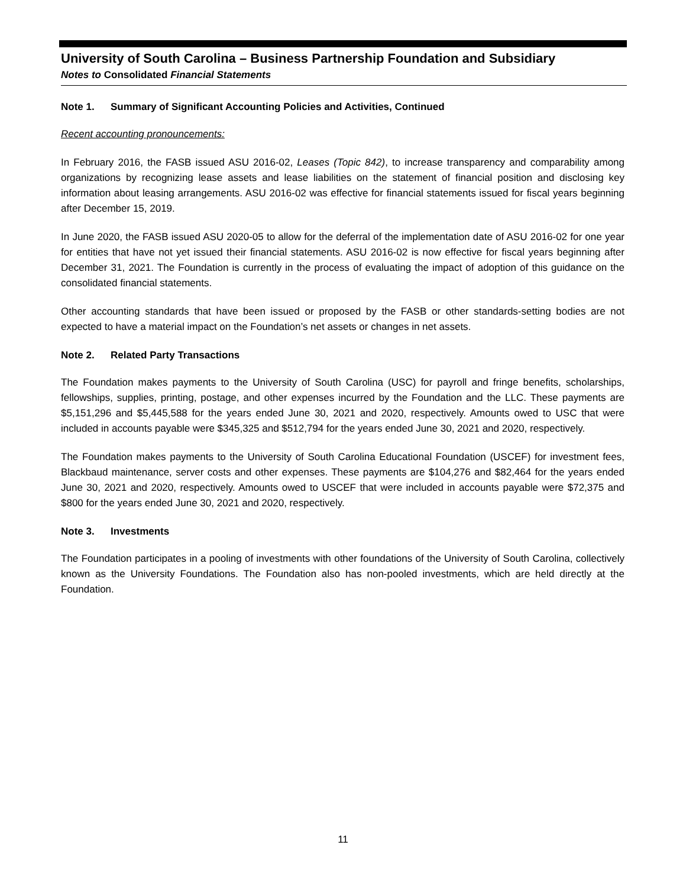University of South Carolina – Business Partnership Foundation and Subsidiary
Notes to Consolidated Financial Statements
Note 1. Summary of Significant Accounting Policies and Activities, Continued
Recent accounting pronouncements:
In February 2016, the FASB issued ASU 2016-02, Leases (Topic 842), to increase transparency and comparability among organizations by recognizing lease assets and lease liabilities on the statement of financial position and disclosing key information about leasing arrangements. ASU 2016-02 was effective for financial statements issued for fiscal years beginning after December 15, 2019.
In June 2020, the FASB issued ASU 2020-05 to allow for the deferral of the implementation date of ASU 2016-02 for one year for entities that have not yet issued their financial statements. ASU 2016-02 is now effective for fiscal years beginning after December 31, 2021. The Foundation is currently in the process of evaluating the impact of adoption of this guidance on the consolidated financial statements.
Other accounting standards that have been issued or proposed by the FASB or other standards-setting bodies are not expected to have a material impact on the Foundation’s net assets or changes in net assets.
Note 2. Related Party Transactions
The Foundation makes payments to the University of South Carolina (USC) for payroll and fringe benefits, scholarships, fellowships, supplies, printing, postage, and other expenses incurred by the Foundation and the LLC. These payments are $5,151,296 and $5,445,588 for the years ended June 30, 2021 and 2020, respectively. Amounts owed to USC that were included in accounts payable were $345,325 and $512,794 for the years ended June 30, 2021 and 2020, respectively.
The Foundation makes payments to the University of South Carolina Educational Foundation (USCEF) for investment fees, Blackbaud maintenance, server costs and other expenses. These payments are $104,276 and $82,464 for the years ended June 30, 2021 and 2020, respectively. Amounts owed to USCEF that were included in accounts payable were $72,375 and $800 for the years ended June 30, 2021 and 2020, respectively.
Note 3. Investments
The Foundation participates in a pooling of investments with other foundations of the University of South Carolina, collectively known as the University Foundations. The Foundation also has non-pooled investments, which are held directly at the Foundation.
11